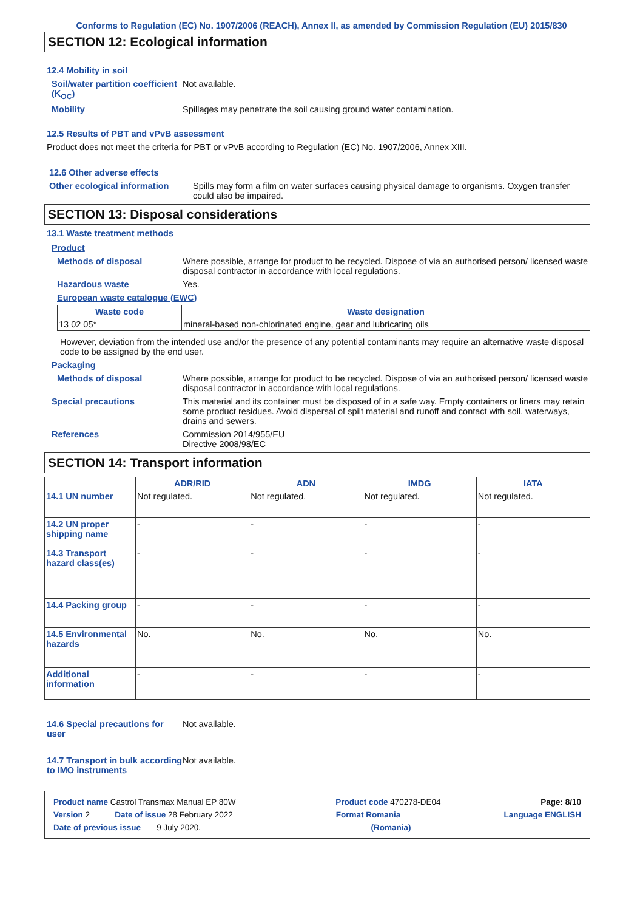Conforms to Regulation (EC) No. 1907/2006 (REACH), Annex II, as amended by Commission Regulation (EU) 2015/830
SECTION 12: Ecological information
12.4 Mobility in soil
Soil/water partition coefficient (K<sub>OC</sub>)
Not available.
Mobility Spillages may penetrate the soil causing ground water contamination.
12.5 Results of PBT and vPvB assessment
Product does not meet the criteria for PBT or vPvB according to Regulation (EC) No. 1907/2006, Annex XIII.
12.6 Other adverse effects
Other ecological information Spills may form a film on water surfaces causing physical damage to organisms. Oxygen transfer could also be impaired.
SECTION 13: Disposal considerations
13.1 Waste treatment methods
Product
Methods of disposal Where possible, arrange for product to be recycled. Dispose of via an authorised person/ licensed waste disposal contractor in accordance with local regulations.
Hazardous waste Yes.
European waste catalogue (EWC)
| Waste code | Waste designation |
| --- | --- |
| 13 02 05* | mineral-based non-chlorinated engine, gear and lubricating oils |
However, deviation from the intended use and/or the presence of any potential contaminants may require an alternative waste disposal code to be assigned by the end user.
Packaging
Methods of disposal Where possible, arrange for product to be recycled. Dispose of via an authorised person/ licensed waste disposal contractor in accordance with local regulations.
Special precautions This material and its container must be disposed of in a safe way. Empty containers or liners may retain some product residues. Avoid dispersal of spilt material and runoff and contact with soil, waterways, drains and sewers.
References Commission 2014/955/EU
Directive 2008/98/EC
SECTION 14: Transport information
| | ADR/RID | ADN | IMDG | IATA |
| --- | --- | --- | --- | --- |
| 14.1 UN number | Not regulated. | Not regulated. | Not regulated. | Not regulated. |
| 14.2 UN proper shipping name | - | - | - | - |
| 14.3 Transport hazard class(es) | - | - | - | - |
| 14.4 Packing group | - | - | - | - |
| 14.5 Environmental hazards | No. | No. | No. | No. |
| Additional information | - | - | - | - |
14.6 Special precautions for user
Not available.
14.7 Transport in bulk according to IMO instruments
Not available.
Product name Castrol Transmax Manual EP 80W Product code 470278-DE04 Page: 8/10
Version 2 Date of issue 28 February 2022 Format Romania Language ENGLISH
Date of previous issue 9 July 2020. (Romania)